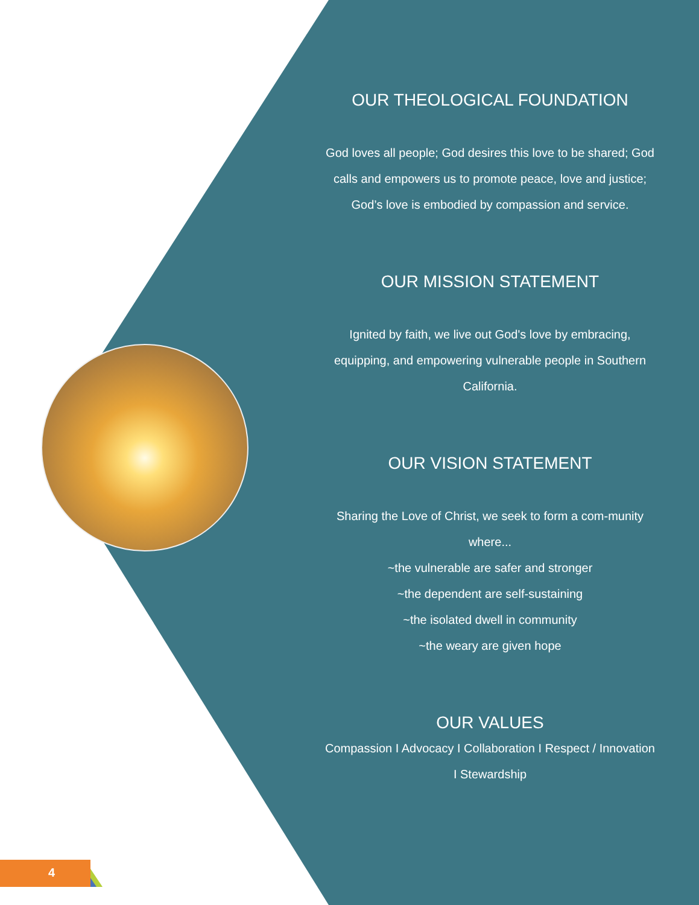4
OUR THEOLOGICAL FOUNDATION
God loves all people; God desires this love to be shared; God calls and empowers us to promote peace, love and justice; God’s love is embodied by compassion and service.
OUR MISSION STATEMENT
Ignited by faith, we live out God's love by embracing, equipping, and empowering vulnerable people in Southern California.
OUR VISION STATEMENT
Sharing the Love of Christ, we seek to form a com-munity where...
~the vulnerable are safer and stronger
~the dependent are self-sustaining
~the isolated dwell in community
~the weary are given hope
OUR VALUES
Compassion I Advocacy I Collaboration I Respect / Innovation I Stewardship